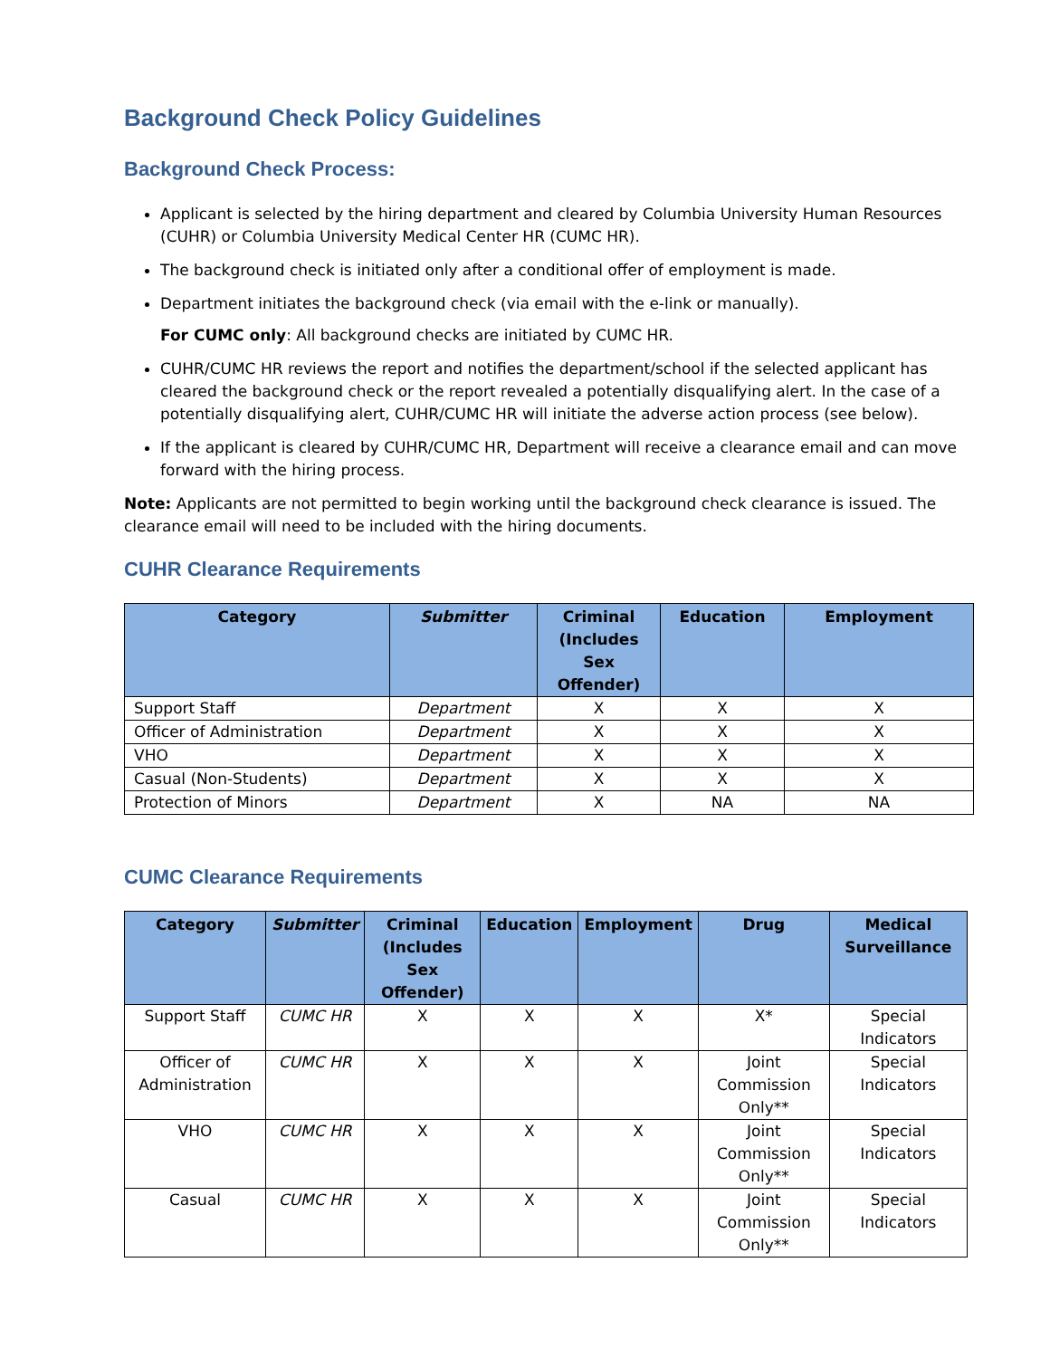Background Check Policy Guidelines
Background Check Process:
Applicant is selected by the hiring department and cleared by Columbia University Human Resources (CUHR) or Columbia University Medical Center HR (CUMC HR).
The background check is initiated only after a conditional offer of employment is made.
Department initiates the background check (via email with the e-link or manually).
For CUMC only: All background checks are initiated by CUMC HR.
CUHR/CUMC HR reviews the report and notifies the department/school if the selected applicant has cleared the background check or the report revealed a potentially disqualifying alert. In the case of a potentially disqualifying alert, CUHR/CUMC HR will initiate the adverse action process (see below).
If the applicant is cleared by CUHR/CUMC HR, Department will receive a clearance email and can move forward with the hiring process.
Note: Applicants are not permitted to begin working until the background check clearance is issued. The clearance email will need to be included with the hiring documents.
CUHR Clearance Requirements
| Category | Submitter | Criminal (Includes Sex Offender) | Education | Employment |
| --- | --- | --- | --- | --- |
| Support Staff | Department | X | X | X |
| Officer of Administration | Department | X | X | X |
| VHO | Department | X | X | X |
| Casual (Non-Students) | Department | X | X | X |
| Protection of Minors | Department | X | NA | NA |
CUMC Clearance Requirements
| Category | Submitter | Criminal (Includes Sex Offender) | Education | Employment | Drug | Medical Surveillance |
| --- | --- | --- | --- | --- | --- | --- |
| Support Staff | CUMC HR | X | X | X | X* | Special Indicators |
| Officer of Administration | CUMC HR | X | X | X | Joint Commission Only** | Special Indicators |
| VHO | CUMC HR | X | X | X | Joint Commission Only** | Special Indicators |
| Casual | CUMC HR | X | X | X | Joint Commission Only** | Special Indicators |